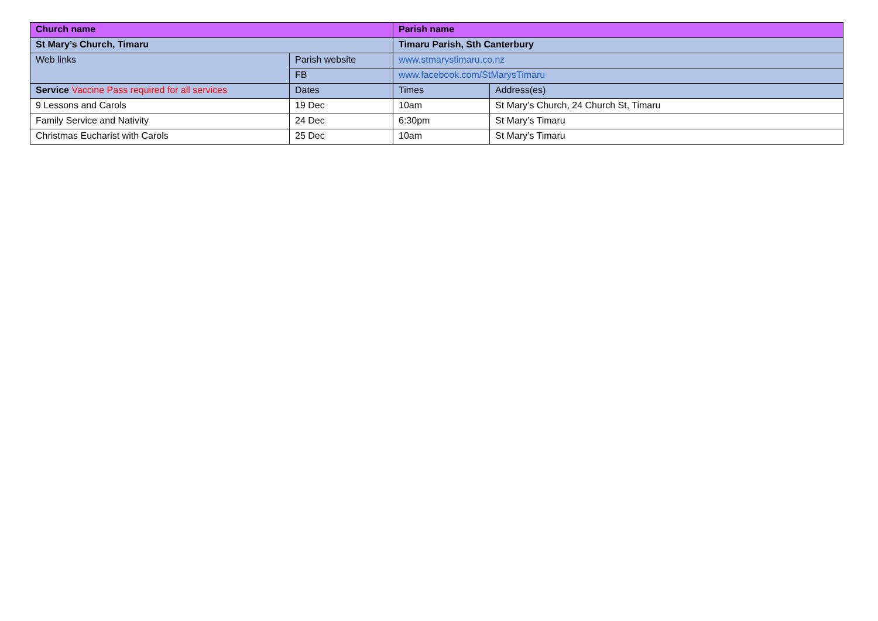| Church name | | Parish name | |
| St Mary’s Church, Timaru | | Timaru Parish, Sth Canterbury | |
| Web links | Parish website | www.stmarystimaru.co.nz | |
| | FB | www.facebook.com/StMarysTimaru | |
| Service Vaccine Pass required for all services | Dates | Times | Address(es) |
| 9 Lessons and Carols | 19 Dec | 10am | St Mary’s Church, 24 Church St, Timaru |
| Family Service and Nativity | 24 Dec | 6:30pm | St Mary’s Timaru |
| Christmas Eucharist with Carols | 25 Dec | 10am | St Mary’s Timaru |